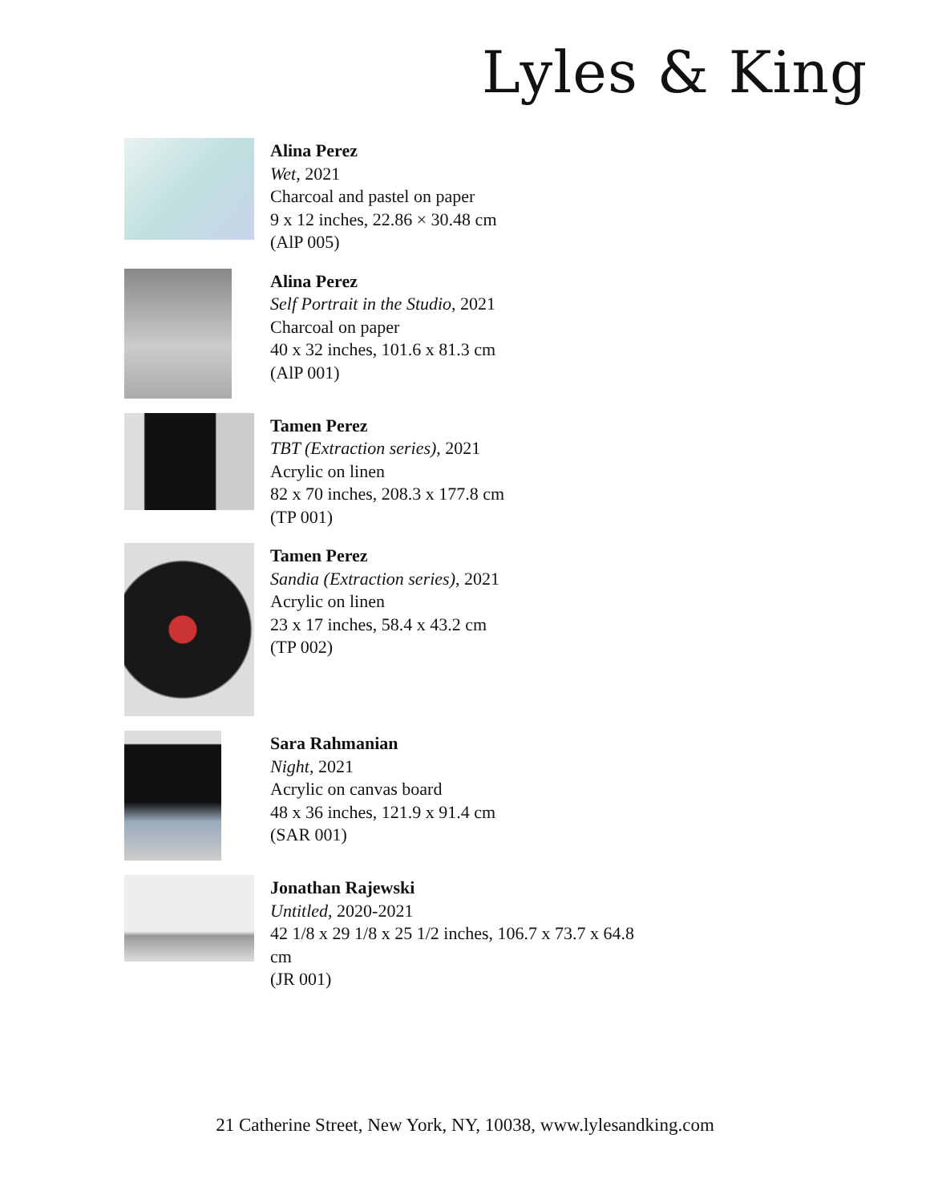Lyles & King
Alina Perez
Wet, 2021
Charcoal and pastel on paper
9 x 12 inches, 22.86 × 30.48 cm
(AlP 005)
Alina Perez
Self Portrait in the Studio, 2021
Charcoal on paper
40 x 32 inches, 101.6 x 81.3 cm
(AlP 001)
Tamen Perez
TBT (Extraction series), 2021
Acrylic on linen
82 x 70 inches, 208.3 x 177.8 cm
(TP 001)
Tamen Perez
Sandia (Extraction series), 2021
Acrylic on linen
23 x 17 inches, 58.4 x 43.2 cm
(TP 002)
Sara Rahmanian
Night, 2021
Acrylic on canvas board
48 x 36 inches, 121.9 x 91.4 cm
(SAR 001)
Jonathan Rajewski
Untitled, 2020-2021
42 1/8 x 29 1/8 x 25 1/2 inches, 106.7 x 73.7 x 64.8
cm
(JR 001)
21 Catherine Street, New York, NY, 10038, www.lylesandking.com